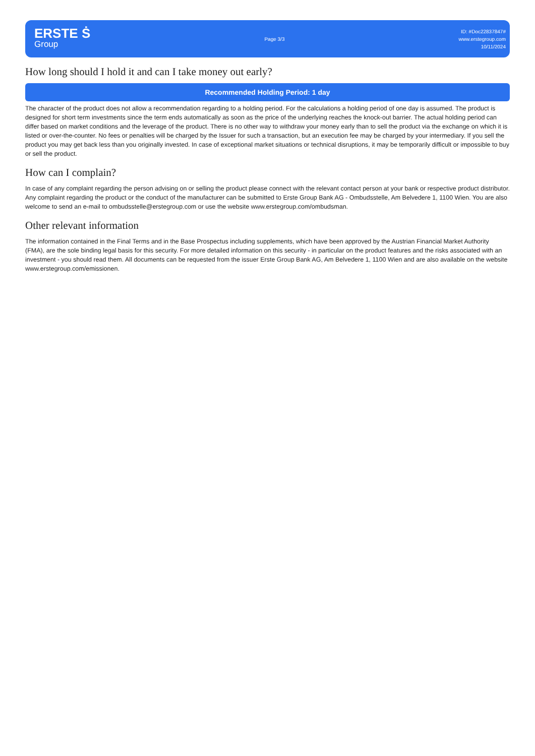ERSTE Ṡ
Group
Page 3/3
ID: #Doc22837847#
www.erstegroup.com
10/11/2024
How long should I hold it and can I take money out early?
Recommended Holding Period: 1 day
The character of the product does not allow a recommendation regarding to a holding period. For the calculations a holding period of one day is assumed. The product is designed for short term investments since the term ends automatically as soon as the price of the underlying reaches the knock-out barrier. The actual holding period can differ based on market conditions and the leverage of the product. There is no other way to withdraw your money early than to sell the product via the exchange on which it is listed or over-the-counter. No fees or penalties will be charged by the Issuer for such a transaction, but an execution fee may be charged by your intermediary. If you sell the product you may get back less than you originally invested. In case of exceptional market situations or technical disruptions, it may be temporarily difficult or impossible to buy or sell the product.
How can I complain?
In case of any complaint regarding the person advising on or selling the product please connect with the relevant contact person at your bank or respective product distributor. Any complaint regarding the product or the conduct of the manufacturer can be submitted to Erste Group Bank AG - Ombudsstelle, Am Belvedere 1, 1100 Wien. You are also welcome to send an e-mail to ombudsstelle@erstegroup.com or use the website www.erstegroup.com/ombudsman.
Other relevant information
The information contained in the Final Terms and in the Base Prospectus including supplements, which have been approved by the Austrian Financial Market Authority (FMA), are the sole binding legal basis for this security. For more detailed information on this security - in particular on the product features and the risks associated with an investment - you should read them. All documents can be requested from the issuer Erste Group Bank AG, Am Belvedere 1, 1100 Wien and are also available on the website www.erstegroup.com/emissionen.